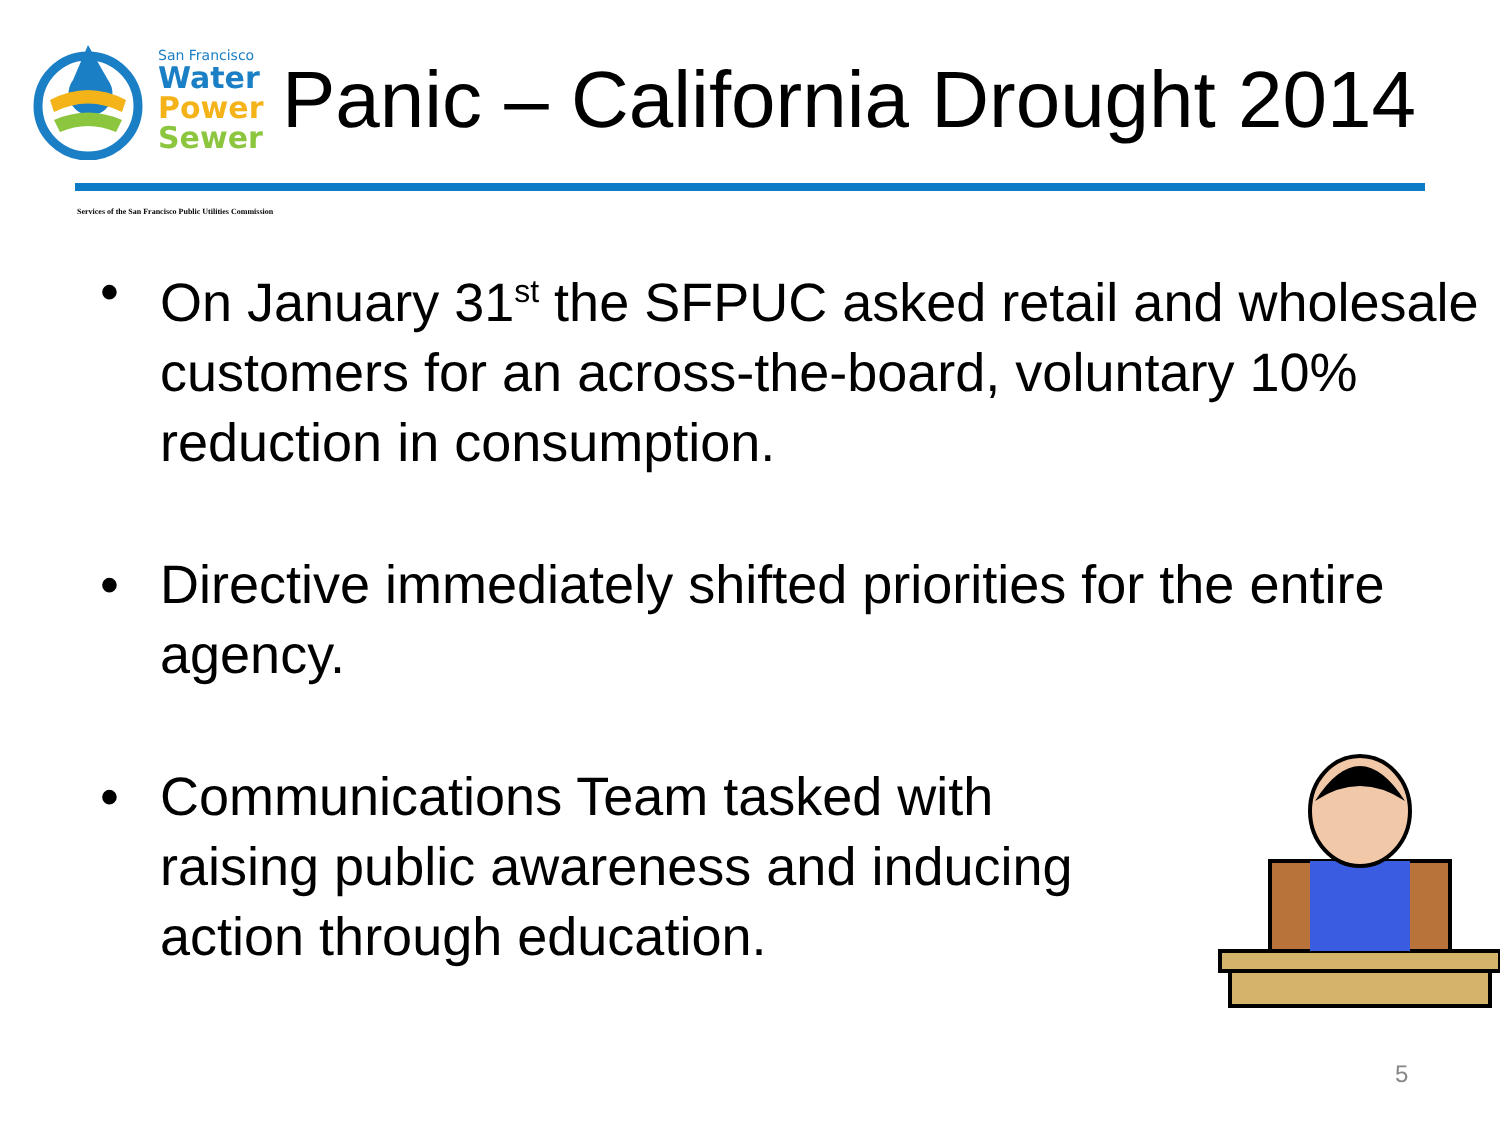San Francisco
Water
Power
Sewer
Panic – California Drought 2014
Services of the San Francisco Public Utilities Commission
• On January 31<sup>st</sup> the SFPUC asked retail and wholesale customers for an across-the-board, voluntary 10% reduction in consumption.
• Directive immediately shifted priorities for the entire agency.
• Communications Team tasked with raising public awareness and inducing action through education.
5